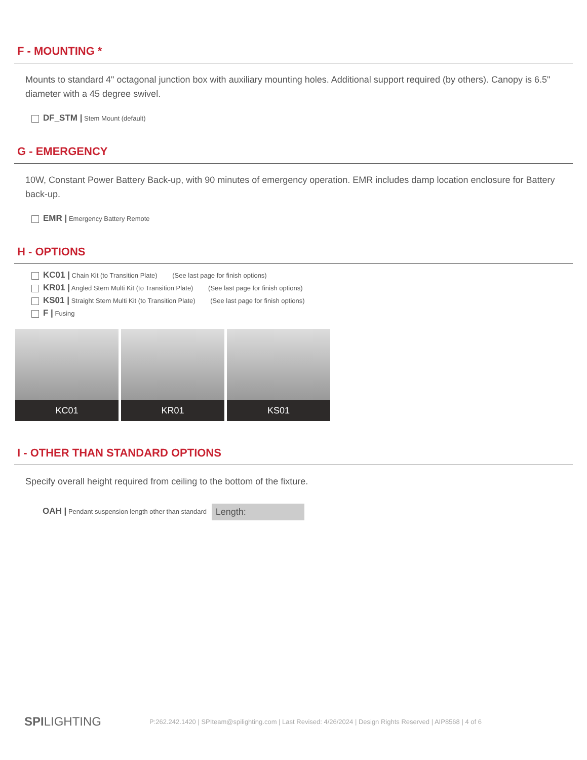F - MOUNTING *
Mounts to standard 4" octagonal junction box with auxiliary mounting holes. Additional support required (by others). Canopy is 6.5" diameter with a 45 degree swivel.
DF_STM | Stem Mount (default)
G - EMERGENCY
10W, Constant Power Battery Back-up, with 90 minutes of emergency operation. EMR includes damp location enclosure for Battery back-up.
EMR | Emergency Battery Remote
H - OPTIONS
KC01 | Chain Kit (to Transition Plate) (See last page for finish options)
KR01 | Angled Stem Multi Kit (to Transition Plate) (See last page for finish options)
KS01 | Straight Stem Multi Kit (to Transition Plate) (See last page for finish options)
F | Fusing
KC01 KR01 KS01
I - OTHER THAN STANDARD OPTIONS
Specify overall height required from ceiling to the bottom of the fixture.
OAH | Pendant suspension length other than standard Length:
SPILIGHTING P:262.242.1420 | SPIteam@spilighting.com | Last Revised: 4/26/2024 | Design Rights Reserved | AIP8568 | 4 of 6